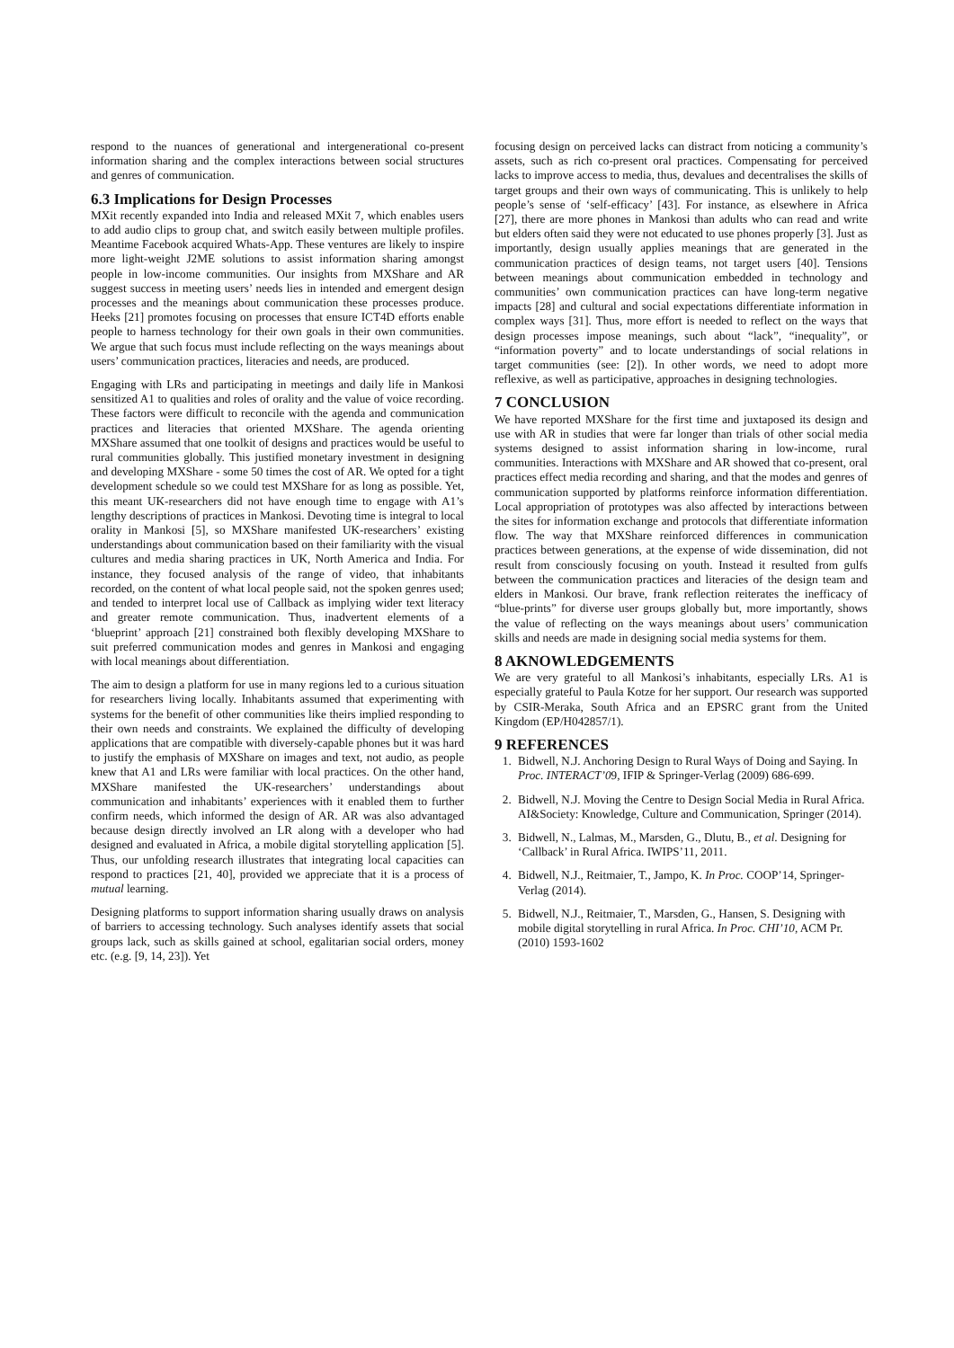respond to the nuances of generational and intergenerational co-present information sharing and the complex interactions between social structures and genres of communication.
6.3 Implications for Design Processes
MXit recently expanded into India and released MXit 7, which enables users to add audio clips to group chat, and switch easily between multiple profiles. Meantime Facebook acquired Whats-App. These ventures are likely to inspire more light-weight J2ME solutions to assist information sharing amongst people in low-income communities. Our insights from MXShare and AR suggest success in meeting users’ needs lies in intended and emergent design processes and the meanings about communication these processes produce. Heeks [21] promotes focusing on processes that ensure ICT4D efforts enable people to harness technology for their own goals in their own communities. We argue that such focus must include reflecting on the ways meanings about users’ communication practices, literacies and needs, are produced.
Engaging with LRs and participating in meetings and daily life in Mankosi sensitized A1 to qualities and roles of orality and the value of voice recording. These factors were difficult to reconcile with the agenda and communication practices and literacies that oriented MXShare. The agenda orienting MXShare assumed that one toolkit of designs and practices would be useful to rural communities globally. This justified monetary investment in designing and developing MXShare - some 50 times the cost of AR. We opted for a tight development schedule so we could test MXShare for as long as possible. Yet, this meant UK-researchers did not have enough time to engage with A1’s lengthy descriptions of practices in Mankosi. Devoting time is integral to local orality in Mankosi [5], so MXShare manifested UK-researchers’ existing understandings about communication based on their familiarity with the visual cultures and media sharing practices in UK, North America and India. For instance, they focused analysis of the range of video, that inhabitants recorded, on the content of what local people said, not the spoken genres used; and tended to interpret local use of Callback as implying wider text literacy and greater remote communication. Thus, inadvertent elements of a ‘blueprint’ approach [21] constrained both flexibly developing MXShare to suit preferred communication modes and genres in Mankosi and engaging with local meanings about differentiation.
The aim to design a platform for use in many regions led to a curious situation for researchers living locally. Inhabitants assumed that experimenting with systems for the benefit of other communities like theirs implied responding to their own needs and constraints. We explained the difficulty of developing applications that are compatible with diversely-capable phones but it was hard to justify the emphasis of MXShare on images and text, not audio, as people knew that A1 and LRs were familiar with local practices. On the other hand, MXShare manifested the UK-researchers’ understandings about communication and inhabitants’ experiences with it enabled them to further confirm needs, which informed the design of AR. AR was also advantaged because design directly involved an LR along with a developer who had designed and evaluated in Africa, a mobile digital storytelling application [5]. Thus, our unfolding research illustrates that integrating local capacities can respond to practices [21, 40], provided we appreciate that it is a process of mutual learning.
Designing platforms to support information sharing usually draws on analysis of barriers to accessing technology. Such analyses identify assets that social groups lack, such as skills gained at school, egalitarian social orders, money etc. (e.g. [9, 14, 23]). Yet
focusing design on perceived lacks can distract from noticing a community’s assets, such as rich co-present oral practices. Compensating for perceived lacks to improve access to media, thus, devalues and decentralises the skills of target groups and their own ways of communicating. This is unlikely to help people’s sense of ‘self-efficacy’ [43]. For instance, as elsewhere in Africa [27], there are more phones in Mankosi than adults who can read and write but elders often said they were not educated to use phones properly [3]. Just as importantly, design usually applies meanings that are generated in the communication practices of design teams, not target users [40]. Tensions between meanings about communication embedded in technology and communities’ own communication practices can have long-term negative impacts [28] and cultural and social expectations differentiate information in complex ways [31]. Thus, more effort is needed to reflect on the ways that design processes impose meanings, such about “lack”, “inequality”, or “information poverty” and to locate understandings of social relations in target communities (see: [2]). In other words, we need to adopt more reflexive, as well as participative, approaches in designing technologies.
7 CONCLUSION
We have reported MXShare for the first time and juxtaposed its design and use with AR in studies that were far longer than trials of other social media systems designed to assist information sharing in low-income, rural communities. Interactions with MXShare and AR showed that co-present, oral practices effect media recording and sharing, and that the modes and genres of communication supported by platforms reinforce information differentiation. Local appropriation of prototypes was also affected by interactions between the sites for information exchange and protocols that differentiate information flow. The way that MXShare reinforced differences in communication practices between generations, at the expense of wide dissemination, did not result from consciously focusing on youth. Instead it resulted from gulfs between the communication practices and literacies of the design team and elders in Mankosi. Our brave, frank reflection reiterates the inefficacy of “blue-prints” for diverse user groups globally but, more importantly, shows the value of reflecting on the ways meanings about users’ communication skills and needs are made in designing social media systems for them.
8 AKNOWLEDGEMENTS
We are very grateful to all Mankosi’s inhabitants, especially LRs. A1 is especially grateful to Paula Kotze for her support. Our research was supported by CSIR-Meraka, South Africa and an EPSRC grant from the United Kingdom (EP/H042857/1).
9 REFERENCES
1. Bidwell, N.J. Anchoring Design to Rural Ways of Doing and Saying. In Proc. INTERACT’09, IFIP & Springer-Verlag (2009) 686-699.
2. Bidwell, N.J. Moving the Centre to Design Social Media in Rural Africa. AI&Society: Knowledge, Culture and Communication, Springer (2014).
3. Bidwell, N., Lalmas, M., Marsden, G., Dlutu, B., et al. Designing for ‘Callback’ in Rural Africa. IWIPS’11, 2011.
4. Bidwell, N.J., Reitmaier, T., Jampo, K. In Proc. COOP’14, Springer-Verlag (2014).
5. Bidwell, N.J., Reitmaier, T., Marsden, G., Hansen, S. Designing with mobile digital storytelling in rural Africa. In Proc. CHI’10, ACM Pr. (2010) 1593-1602